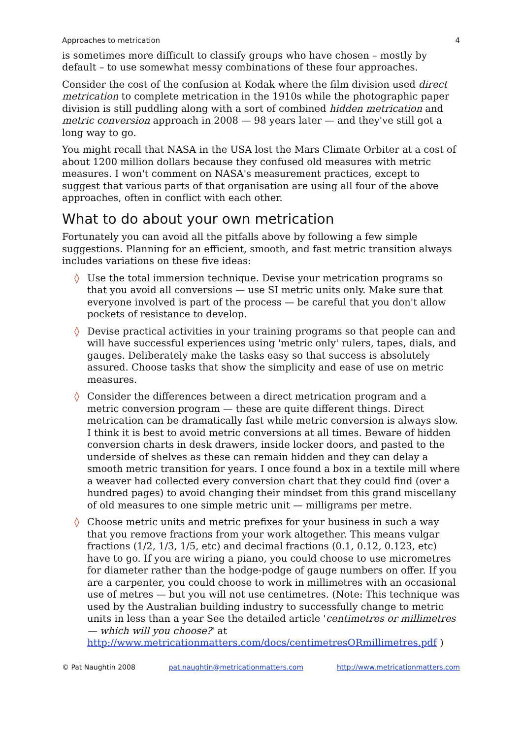Approaches to metrication 4
is sometimes more difficult to classify groups who have chosen – mostly by default – to use somewhat messy combinations of these four approaches.
Consider the cost of the confusion at Kodak where the film division used direct metrication to complete metrication in the 1910s while the photographic paper division is still puddling along with a sort of combined hidden metrication and metric conversion approach in 2008 — 98 years later — and they've still got a long way to go.
You might recall that NASA in the USA lost the Mars Climate Orbiter at a cost of about 1200 million dollars because they confused old measures with metric measures. I won't comment on NASA's measurement practices, except to suggest that various parts of that organisation are using all four of the above approaches, often in conflict with each other.
What to do about your own metrication
Fortunately you can avoid all the pitfalls above by following a few simple suggestions. Planning for an efficient, smooth, and fast metric transition always includes variations on these five ideas:
◊ Use the total immersion technique. Devise your metrication programs so that you avoid all conversions — use SI metric units only. Make sure that everyone involved is part of the process — be careful that you don't allow pockets of resistance to develop.
◊ Devise practical activities in your training programs so that people can and will have successful experiences using 'metric only' rulers, tapes, dials, and gauges. Deliberately make the tasks easy so that success is absolutely assured. Choose tasks that show the simplicity and ease of use on metric measures.
◊ Consider the differences between a direct metrication program and a metric conversion program — these are quite different things. Direct metrication can be dramatically fast while metric conversion is always slow. I think it is best to avoid metric conversions at all times. Beware of hidden conversion charts in desk drawers, inside locker doors, and pasted to the underside of shelves as these can remain hidden and they can delay a smooth metric transition for years. I once found a box in a textile mill where a weaver had collected every conversion chart that they could find (over a hundred pages) to avoid changing their mindset from this grand miscellany of old measures to one simple metric unit — milligrams per metre.
◊ Choose metric units and metric prefixes for your business in such a way that you remove fractions from your work altogether. This means vulgar fractions (1/2, 1/3, 1/5, etc) and decimal fractions (0.1, 0.12, 0.123, etc) have to go. If you are wiring a piano, you could choose to use micrometres for diameter rather than the hodge-podge of gauge numbers on offer. If you are a carpenter, you could choose to work in millimetres with an occasional use of metres — but you will not use centimetres. (Note: This technique was used by the Australian building industry to successfully change to metric units in less than a year See the detailed article 'centimetres or millimetres — which will you choose?' at http://www.metricationmatters.com/docs/centimetresORmillimetres.pdf )
© Pat Naughtin 2008 pat.naughtin@metricationmatters.com http://www.metricationmatters.com